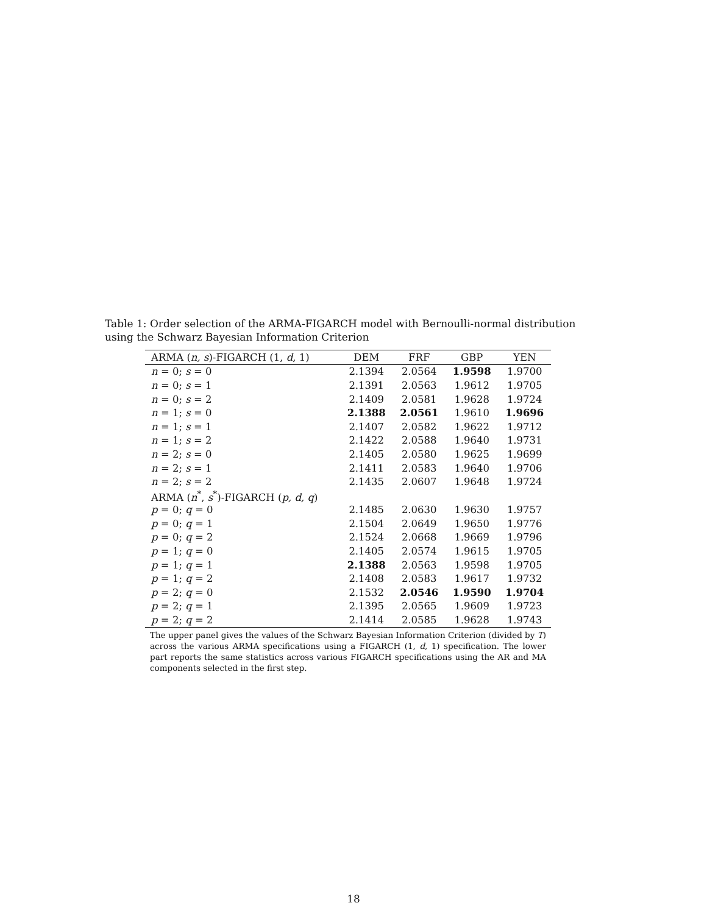Table 1: Order selection of the ARMA-FIGARCH model with Bernoulli-normal distribution using the Schwarz Bayesian Information Criterion
| ARMA ( n, s )-FIGARCH (1, d , 1) | DEM | FRF | GBP | YEN |
| --- | --- | --- | --- | --- |
| n = 0; s = 0 | 2.1394 | 2.0564 | 1.9598 | 1.9700 |
| n = 0; s = 1 | 2.1391 | 2.0563 | 1.9612 | 1.9705 |
| n = 0; s = 2 | 2.1409 | 2.0581 | 1.9628 | 1.9724 |
| n = 1; s = 0 | 2.1388 | 2.0561 | 1.9610 | 1.9696 |
| n = 1; s = 1 | 2.1407 | 2.0582 | 1.9622 | 1.9712 |
| n = 1; s = 2 | 2.1422 | 2.0588 | 1.9640 | 1.9731 |
| n = 2; s = 0 | 2.1405 | 2.0580 | 1.9625 | 1.9699 |
| n = 2; s = 1 | 2.1411 | 2.0583 | 1.9640 | 1.9706 |
| n = 2; s = 2 | 2.1435 | 2.0607 | 1.9648 | 1.9724 |
| ARMA ( n<sup>*</sup>, s<sup>*</sup>)-FIGARCH ( p, d, q ) | | | | |
| p = 0; q = 0 | 2.1485 | 2.0630 | 1.9630 | 1.9757 |
| p = 0; q = 1 | 2.1504 | 2.0649 | 1.9650 | 1.9776 |
| p = 0; q = 2 | 2.1524 | 2.0668 | 1.9669 | 1.9796 |
| p = 1; q = 0 | 2.1405 | 2.0574 | 1.9615 | 1.9705 |
| p = 1; q = 1 | 2.1388 | 2.0563 | 1.9598 | 1.9705 |
| p = 1; q = 2 | 2.1408 | 2.0583 | 1.9617 | 1.9732 |
| p = 2; q = 0 | 2.1532 | 2.0546 | 1.9590 | 1.9704 |
| p = 2; q = 1 | 2.1395 | 2.0565 | 1.9609 | 1.9723 |
| p = 2; q = 2 | 2.1414 | 2.0585 | 1.9628 | 1.9743 |
The upper panel gives the values of the Schwarz Bayesian Information Criterion (divided by T) across the various ARMA specifications using a FIGARCH (1, d, 1) specification. The lower part reports the same statistics across various FIGARCH specifications using the AR and MA components selected in the first step.
18